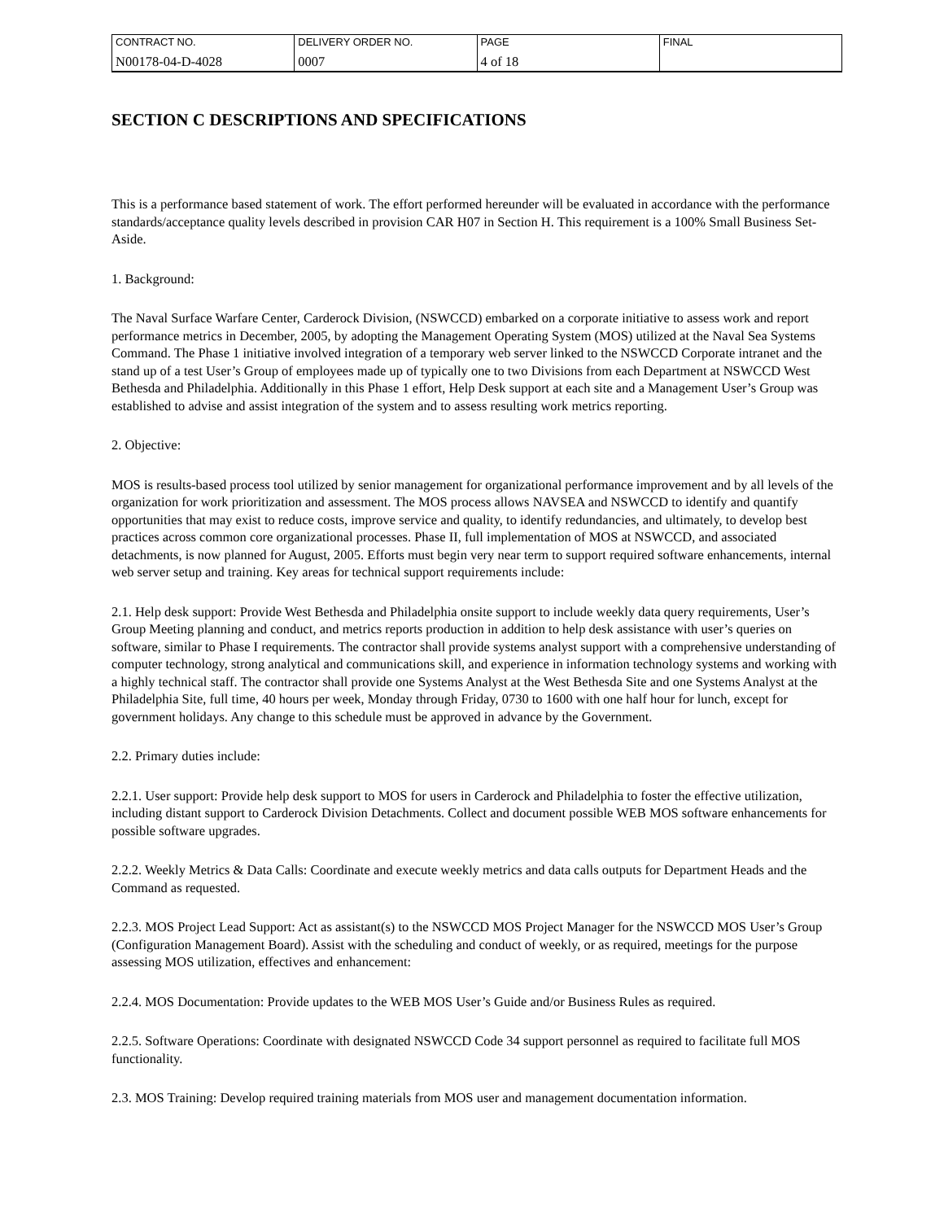| CONTRACT NO. | DELIVERY ORDER NO. | PAGE | FINAL |
| N00178-04-D-4028 | 0007 | 4 of 18 | |
SECTION C DESCRIPTIONS AND SPECIFICATIONS
This is a performance based statement of work. The effort performed hereunder will be evaluated in accordance with the performance standards/acceptance quality levels described in provision CAR H07 in Section H. This requirement is a 100% Small Business Set-Aside.
1. Background:
The Naval Surface Warfare Center, Carderock Division, (NSWCCD) embarked on a corporate initiative to assess work and report performance metrics in December, 2005, by adopting the Management Operating System (MOS) utilized at the Naval Sea Systems Command. The Phase 1 initiative involved integration of a temporary web server linked to the NSWCCD Corporate intranet and the stand up of a test User’s Group of employees made up of typically one to two Divisions from each Department at NSWCCD West Bethesda and Philadelphia. Additionally in this Phase 1 effort, Help Desk support at each site and a Management User’s Group was established to advise and assist integration of the system and to assess resulting work metrics reporting.
2. Objective:
MOS is results-based process tool utilized by senior management for organizational performance improvement and by all levels of the organization for work prioritization and assessment. The MOS process allows NAVSEA and NSWCCD to identify and quantify opportunities that may exist to reduce costs, improve service and quality, to identify redundancies, and ultimately, to develop best practices across common core organizational processes. Phase II, full implementation of MOS at NSWCCD, and associated detachments, is now planned for August, 2005. Efforts must begin very near term to support required software enhancements, internal web server setup and training. Key areas for technical support requirements include:
2.1. Help desk support: Provide West Bethesda and Philadelphia onsite support to include weekly data query requirements, User’s Group Meeting planning and conduct, and metrics reports production in addition to help desk assistance with user’s queries on software, similar to Phase I requirements. The contractor shall provide systems analyst support with a comprehensive understanding of computer technology, strong analytical and communications skill, and experience in information technology systems and working with a highly technical staff. The contractor shall provide one Systems Analyst at the West Bethesda Site and one Systems Analyst at the Philadelphia Site, full time, 40 hours per week, Monday through Friday, 0730 to 1600 with one half hour for lunch, except for government holidays. Any change to this schedule must be approved in advance by the Government.
2.2. Primary duties include:
2.2.1. User support: Provide help desk support to MOS for users in Carderock and Philadelphia to foster the effective utilization, including distant support to Carderock Division Detachments. Collect and document possible WEB MOS software enhancements for possible software upgrades.
2.2.2. Weekly Metrics & Data Calls: Coordinate and execute weekly metrics and data calls outputs for Department Heads and the Command as requested.
2.2.3. MOS Project Lead Support: Act as assistant(s) to the NSWCCD MOS Project Manager for the NSWCCD MOS User’s Group (Configuration Management Board). Assist with the scheduling and conduct of weekly, or as required, meetings for the purpose assessing MOS utilization, effectives and enhancement:
2.2.4. MOS Documentation: Provide updates to the WEB MOS User’s Guide and/or Business Rules as required.
2.2.5. Software Operations: Coordinate with designated NSWCCD Code 34 support personnel as required to facilitate full MOS functionality.
2.3. MOS Training: Develop required training materials from MOS user and management documentation information.